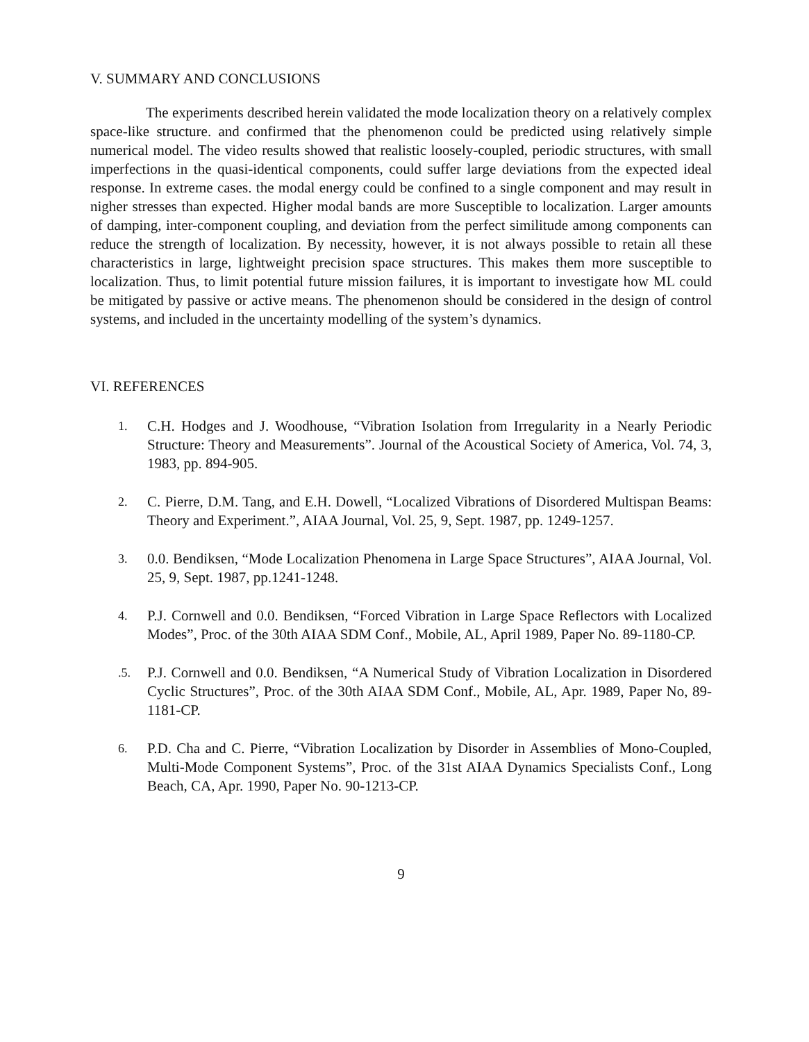V. SUMMARY AND CONCLUSIONS
The experiments described herein validated the mode localization theory on a relatively complex space-like structure. and confirmed that the phenomenon could be predicted using relatively simple numerical model. The video results showed that realistic loosely-coupled, periodic structures, with small imperfections in the quasi-identical components, could suffer large deviations from the expected ideal response. In extreme cases. the modal energy could be confined to a single component and may result in nigher stresses than expected. Higher modal bands are more Susceptible to localization. Larger amounts of damping, inter-component coupling, and deviation from the perfect similitude among components can reduce the strength of localization. By necessity, however, it is not always possible to retain all these characteristics in large, lightweight precision space structures. This makes them more susceptible to localization. Thus, to limit potential future mission failures, it is important to investigate how ML could be mitigated by passive or active means. The phenomenon should be considered in the design of control systems, and included in the uncertainty modelling of the system’s dynamics.
VI. REFERENCES
1. C.H. Hodges and J. Woodhouse, “Vibration Isolation from Irregularity in a Nearly Periodic Structure: Theory and Measurements”. Journal of the Acoustical Society of America, Vol. 74, 3, 1983, pp. 894-905.
2. C. Pierre, D.M. Tang, and E.H. Dowell, “Localized Vibrations of Disordered Multispan Beams: Theory and Experiment.”, AIAA Journal, Vol. 25, 9, Sept. 1987, pp. 1249-1257.
3. 0.0. Bendiksen, “Mode Localization Phenomena in Large Space Structures”, AIAA Journal, Vol. 25, 9, Sept. 1987, pp.1241-1248.
4. P.J. Cornwell and 0.0. Bendiksen, “Forced Vibration in Large Space Reflectors with Localized Modes”, Proc. of the 30th AIAA SDM Conf., Mobile, AL, April 1989, Paper No. 89-1180-CP.
.5. P.J. Cornwell and 0.0. Bendiksen, “A Numerical Study of Vibration Localization in Disordered Cyclic Structures”, Proc. of the 30th AIAA SDM Conf., Mobile, AL, Apr. 1989, Paper No, 89-1181-CP.
6. P.D. Cha and C. Pierre, “Vibration Localization by Disorder in Assemblies of Mono-Coupled, Multi-Mode Component Systems”, Proc. of the 31st AIAA Dynamics Specialists Conf., Long Beach, CA, Apr. 1990, Paper No. 90-1213-CP.
9